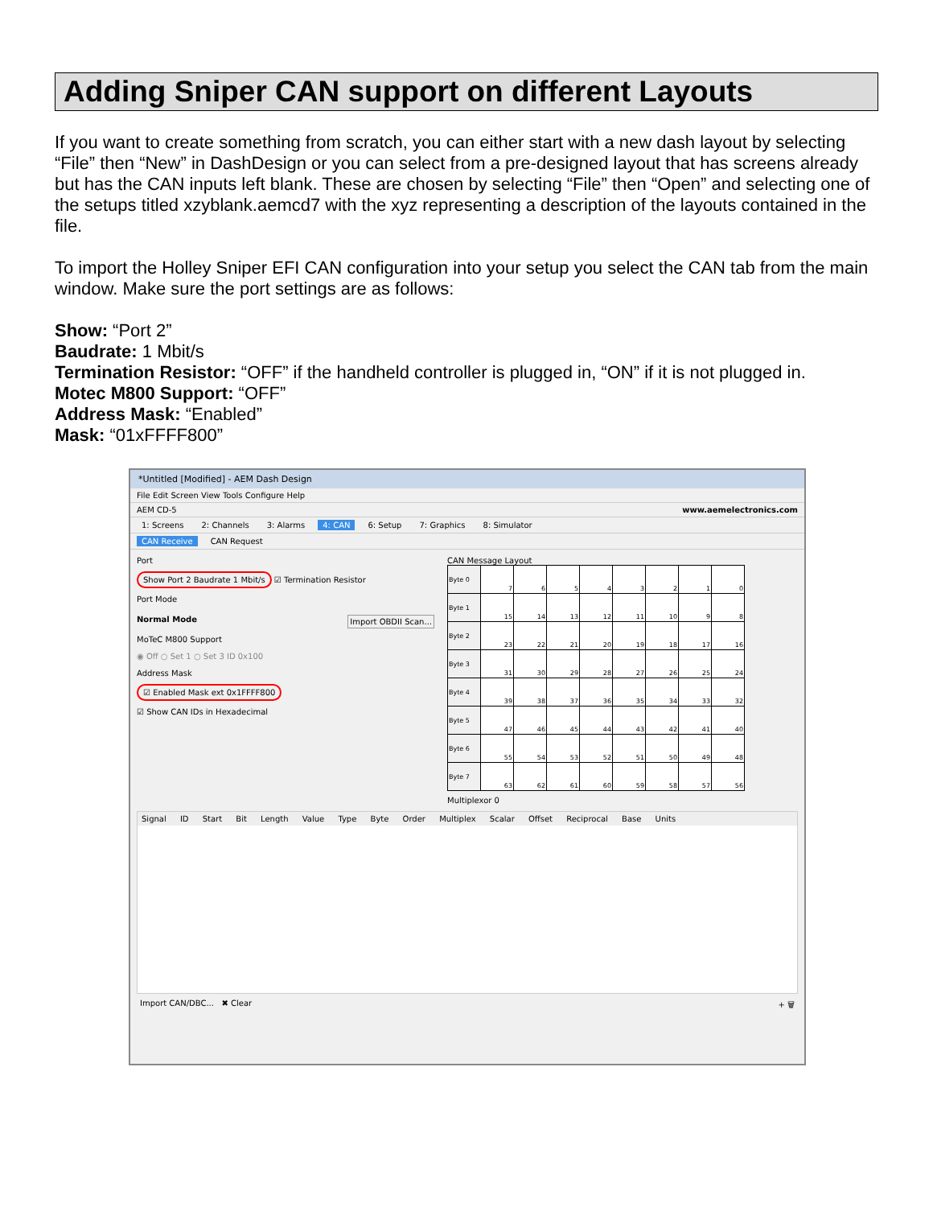Adding Sniper CAN support on different Layouts
If you want to create something from scratch, you can either start with a new dash layout by selecting “File” then “New” in DashDesign or you can select from a pre-designed layout that has screens already but has the CAN inputs left blank. These are chosen by selecting “File” then “Open” and selecting one of the setups titled xzyblank.aemcd7 with the xyz representing a description of the layouts contained in the file.
To import the Holley Sniper EFI CAN configuration into your setup you select the CAN tab from the main window. Make sure the port settings are as follows:
Show: “Port 2”
Baudrate: 1 Mbit/s
Termination Resistor: “OFF” if the handheld controller is plugged in, “ON” if it is not plugged in.
Motec M800 Support: “OFF”
Address Mask: “Enabled”
Mask: “01xFFFF800”
*Untitled [Modified] - AEM Dash Design
File Edit Screen View Tools Configure Help
AEM CD-5 www.aemelectronics.com
1: Screens 2: Channels 3: Alarms 4: CAN 6: Setup 7: Graphics 8: Simulator
CAN Receive CAN Request
Port
Show Port 2 Baudrate 1 Mbit/s ☑ Termination Resistor
Port Mode
Normal Mode Import OBDII Scan...
MoTeC M800 Support
◉ Off ○ Set 1 ○ Set 3 ID 0x100
Address Mask
☑ Enabled Mask ext 0x1FFFF800
☑ Show CAN IDs in Hexadecimal
CAN Message Layout
| Byte 0 | 7 | 6 | 5 | 4 | 3 | 2 | 1 | 0 |
| Byte 1 | 15 | 14 | 13 | 12 | 11 | 10 | 9 | 8 |
| Byte 2 | 23 | 22 | 21 | 20 | 19 | 18 | 17 | 16 |
| Byte 3 | 31 | 30 | 29 | 28 | 27 | 26 | 25 | 24 |
| Byte 4 | 39 | 38 | 37 | 36 | 35 | 34 | 33 | 32 |
| Byte 5 | 47 | 46 | 45 | 44 | 43 | 42 | 41 | 40 |
| Byte 6 | 55 | 54 | 53 | 52 | 51 | 50 | 49 | 48 |
| Byte 7 | 63 | 62 | 61 | 60 | 59 | 58 | 57 | 56 |
Multiplexor 0
Signal ID Start Bit Length Value Type Byte Order Multiplex Scalar Offset Reciprocal Base Units
Import CAN/DBC... ✖ Clear + 🗑